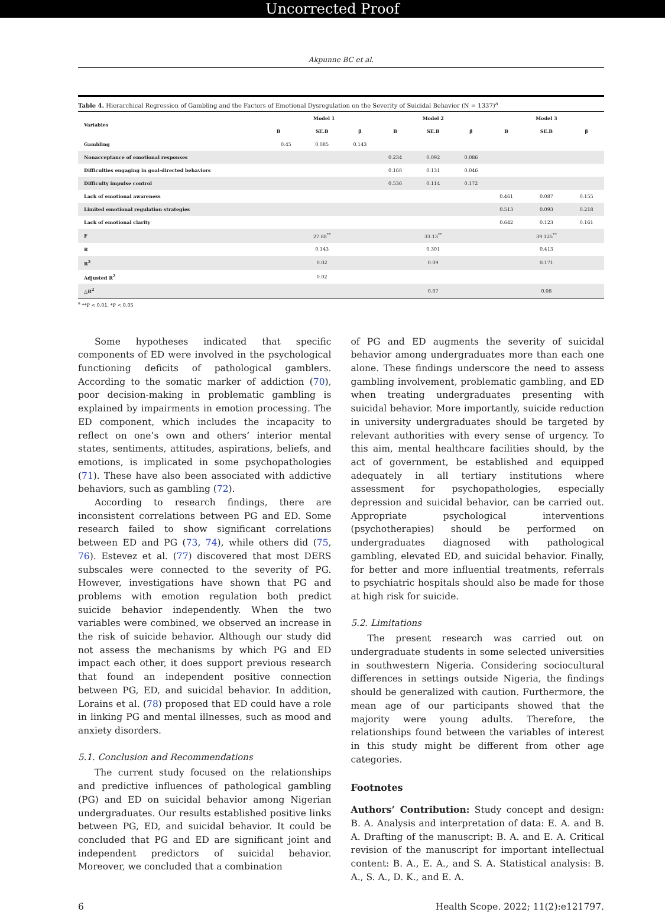Uncorrected Proof
Akpunne BC et al.
Table 4. Hierarchical Regression of Gambling and the Factors of Emotional Dysregulation on the Severity of Suicidal Behavior (N = 1337)<sup>a</sup>
| Variables | Model 1 | | | Model 2 | | | Model 3 | | |
| --- | --- | --- | --- | --- | --- | --- | --- | --- | --- |
| | B | SE.B | β | B | SE.B | β | B | SE.B | β |
| Gambling | 0.45 | 0.085 | 0.143 | | | | | | |
| Nonacceptance of emotional responses | | | | 0.234 | 0.092 | 0.086 | | | |
| Difficulties engaging in goal-directed behaviors | | | | 0.168 | 0.131 | 0.046 | | | |
| Difficulty impulse control | | | | 0.536 | 0.114 | 0.172 | | | |
| Lack of emotional awareness | | | | | | | 0.461 | 0.087 | 0.155 |
| Limited emotional regulation strategies | | | | | | | 0.513 | 0.093 | 0.218 |
| Lack of emotional clarity | | | | | | | 0.642 | 0.123 | 0.161 |
| F | | 27.88<sup>**</sup> | | | 33.13<sup>**</sup> | | | 39.125<sup>**</sup> | |
| R | | 0.143 | | | 0.301 | | | 0.413 | |
| R<sup>2</sup> | | 0.02 | | | 0.09 | | | 0.171 | |
| Adjusted R<sup>2</sup> | | 0.02 | | | | | | | |
| △R<sup>2</sup> | | | | | 0.07 | | | 0.08 | |
<sup>a</sup> **P < 0.01, *P < 0.05
Some hypotheses indicated that specific components of ED were involved in the psychological functioning deficits of pathological gamblers. According to the somatic marker of addiction (70), poor decision-making in problematic gambling is explained by impairments in emotion processing. The ED component, which includes the incapacity to reflect on one’s own and others’ interior mental states, sentiments, attitudes, aspirations, beliefs, and emotions, is implicated in some psychopathologies (71). These have also been associated with addictive behaviors, such as gambling (72).
According to research findings, there are inconsistent correlations between PG and ED. Some research failed to show significant correlations between ED and PG (73, 74), while others did (75, 76). Estevez et al. (77) discovered that most DERS subscales were connected to the severity of PG. However, investigations have shown that PG and problems with emotion regulation both predict suicide behavior independently. When the two variables were combined, we observed an increase in the risk of suicide behavior. Although our study did not assess the mechanisms by which PG and ED impact each other, it does support previous research that found an independent positive connection between PG, ED, and suicidal behavior. In addition, Lorains et al. (78) proposed that ED could have a role in linking PG and mental illnesses, such as mood and anxiety disorders.
5.1. Conclusion and Recommendations
The current study focused on the relationships and predictive influences of pathological gambling (PG) and ED on suicidal behavior among Nigerian undergraduates. Our results established positive links between PG, ED, and suicidal behavior. It could be concluded that PG and ED are significant joint and independent predictors of suicidal behavior. Moreover, we concluded that a combination
of PG and ED augments the severity of suicidal behavior among undergraduates more than each one alone. These findings underscore the need to assess gambling involvement, problematic gambling, and ED when treating undergraduates presenting with suicidal behavior. More importantly, suicide reduction in university undergraduates should be targeted by relevant authorities with every sense of urgency. To this aim, mental healthcare facilities should, by the act of government, be established and equipped adequately in all tertiary institutions where assessment for psychopathologies, especially depression and suicidal behavior, can be carried out. Appropriate psychological interventions (psychotherapies) should be performed on undergraduates diagnosed with pathological gambling, elevated ED, and suicidal behavior. Finally, for better and more influential treatments, referrals to psychiatric hospitals should also be made for those at high risk for suicide.
5.2. Limitations
The present research was carried out on undergraduate students in some selected universities in southwestern Nigeria. Considering sociocultural differences in settings outside Nigeria, the findings should be generalized with caution. Furthermore, the mean age of our participants showed that the majority were young adults. Therefore, the relationships found between the variables of interest in this study might be different from other age categories.
Footnotes
Authors’ Contribution: Study concept and design: B. A. Analysis and interpretation of data: E. A. and B. A. Drafting of the manuscript: B. A. and E. A. Critical revision of the manuscript for important intellectual content: B. A., E. A., and S. A. Statistical analysis: B. A., S. A., D. K., and E. A.
6 Health Scope. 2022; 11(2):e121797.